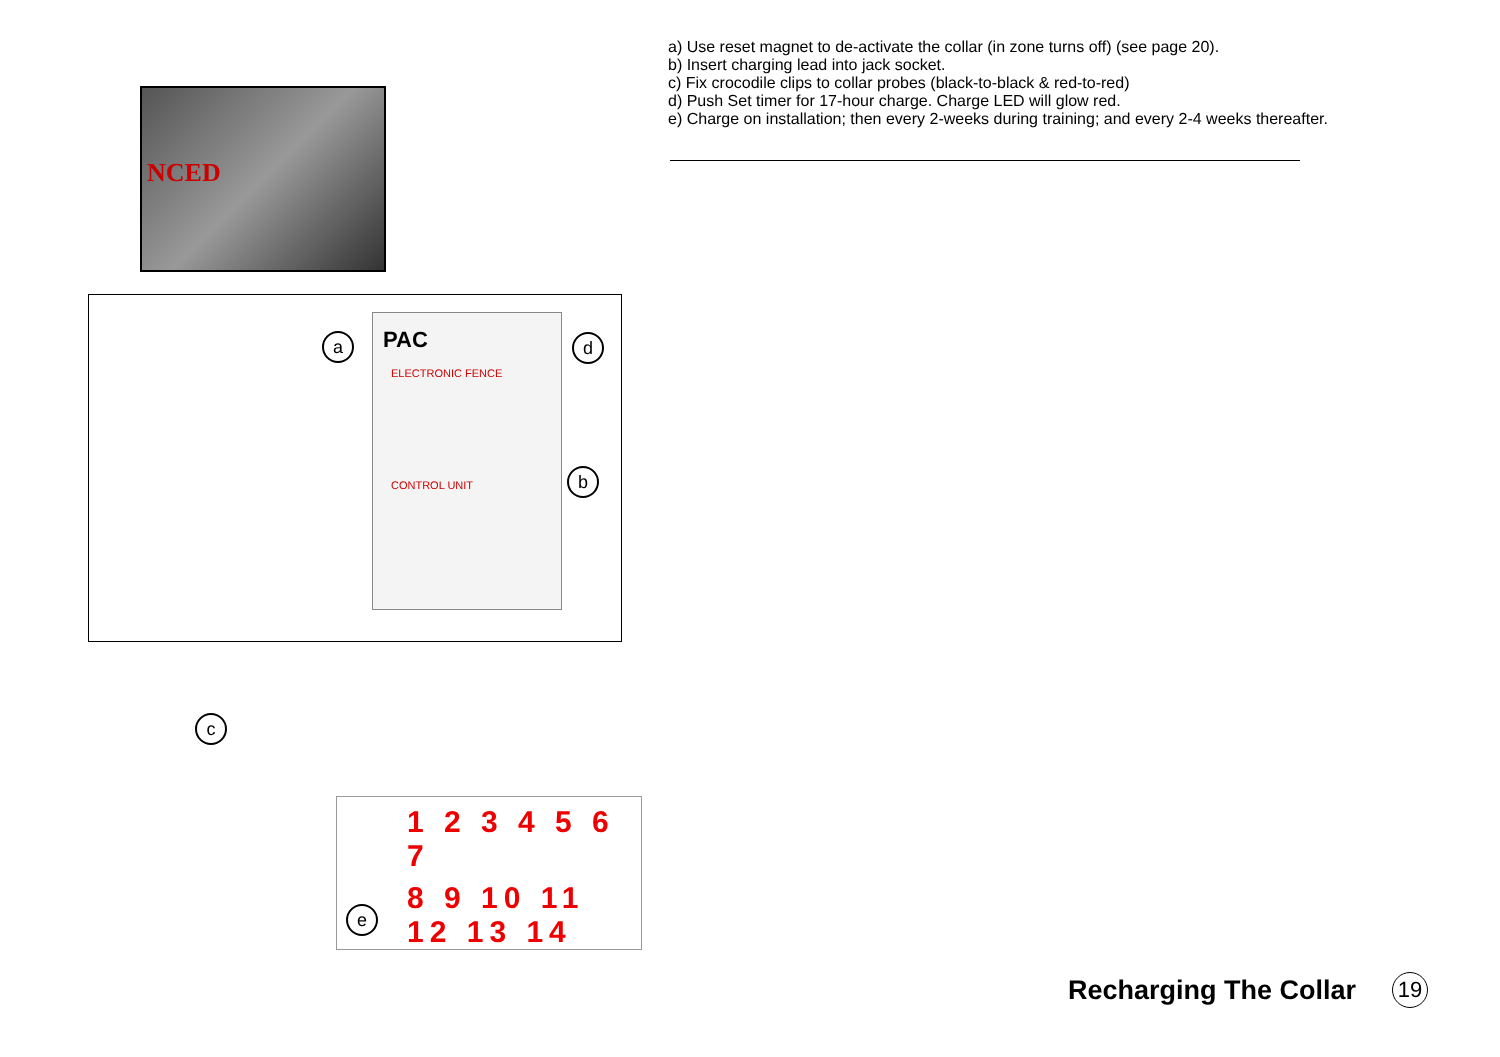NCED
PAC
ELECTRONIC FENCE
CONTROL UNIT
a d
b
c
1 2 3 4 5 6 7
8 9 10 11 12 13 14
e
a) Use reset magnet to de-activate the collar (in zone turns off) (see page 20).
b) Insert charging lead into jack socket.
c) Fix crocodile clips to collar probes (black-to-black & red-to-red)
d) Push Set timer for 17-hour charge. Charge LED will glow red.
e) Charge on installation; then every 2-weeks during training; and every 2-4 weeks thereafter.
Recharging The Collar 19